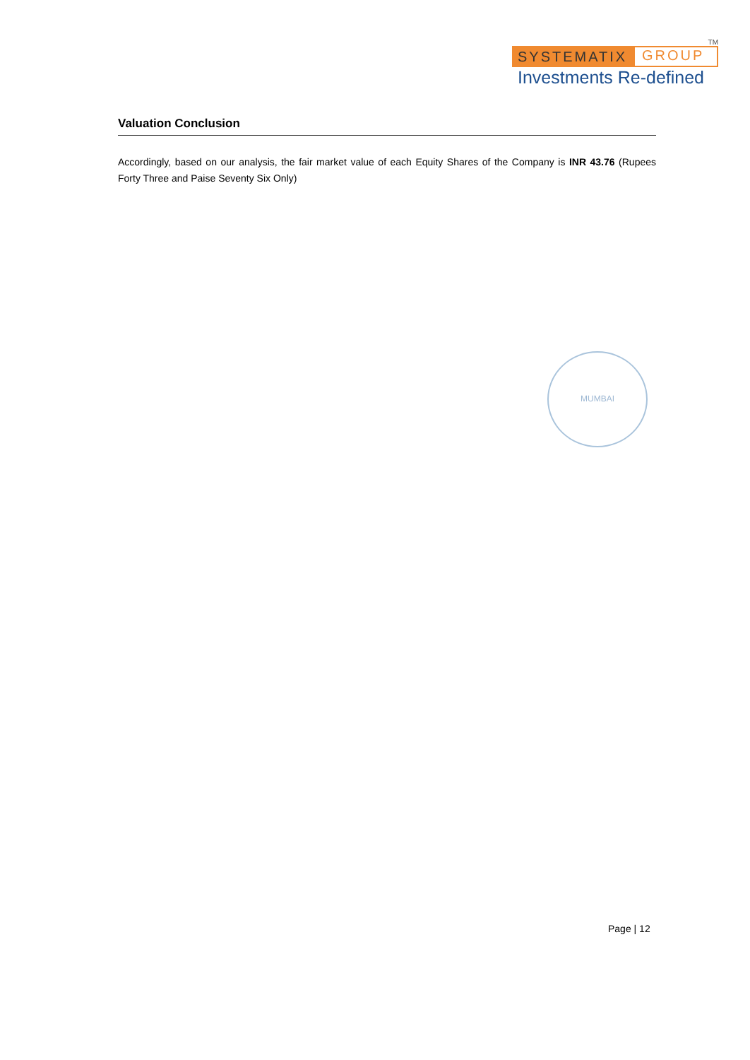TM
SYSTEMATIX GROUP
Investments Re-defined
Valuation Conclusion
Accordingly, based on our analysis, the fair market value of each Equity Shares of the Company is INR 43.76 (Rupees Forty Three and Paise Seventy Six Only)
MUMBAI
Page | 12